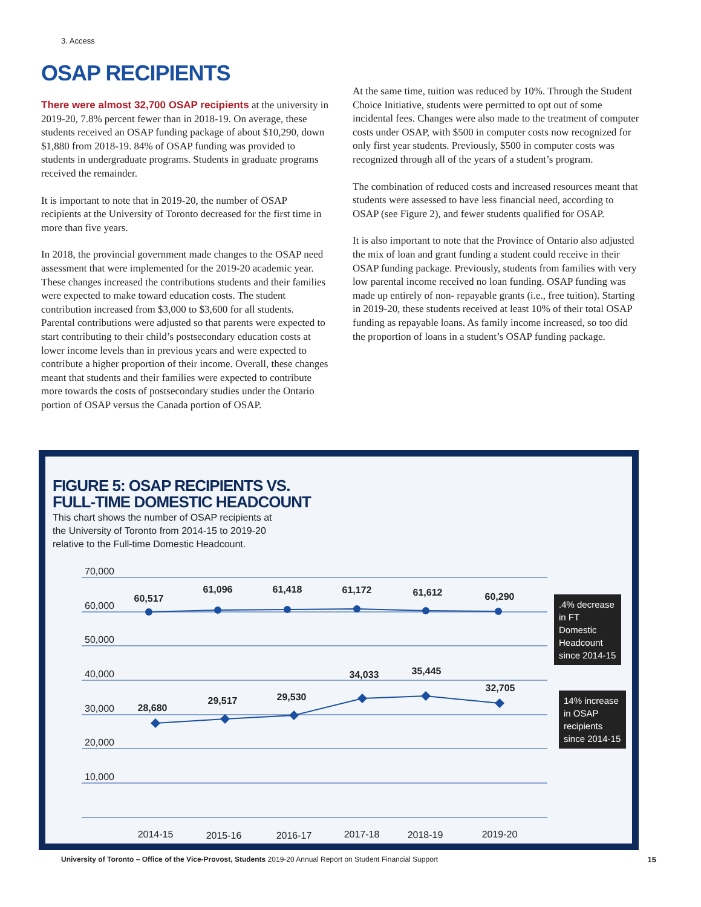3. Access
OSAP RECIPIENTS
There were almost 32,700 OSAP recipients at the university in 2019-20, 7.8% percent fewer than in 2018-19. On average, these students received an OSAP funding package of about $10,290, down $1,880 from 2018-19. 84% of OSAP funding was provided to students in undergraduate programs. Students in graduate programs received the remainder.
It is important to note that in 2019-20, the number of OSAP recipients at the University of Toronto decreased for the first time in more than five years.
In 2018, the provincial government made changes to the OSAP need assessment that were implemented for the 2019-20 academic year. These changes increased the contributions students and their families were expected to make toward education costs. The student contribution increased from $3,000 to $3,600 for all students. Parental contributions were adjusted so that parents were expected to start contributing to their child’s postsecondary education costs at lower income levels than in previous years and were expected to contribute a higher proportion of their income. Overall, these changes meant that students and their families were expected to contribute more towards the costs of postsecondary studies under the Ontario portion of OSAP versus the Canada portion of OSAP.
At the same time, tuition was reduced by 10%. Through the Student Choice Initiative, students were permitted to opt out of some incidental fees. Changes were also made to the treatment of computer costs under OSAP, with $500 in computer costs now recognized for only first year students. Previously, $500 in computer costs was recognized through all of the years of a student’s program.
The combination of reduced costs and increased resources meant that students were assessed to have less financial need, according to OSAP (see Figure 2), and fewer students qualified for OSAP.
It is also important to note that the Province of Ontario also adjusted the mix of loan and grant funding a student could receive in their OSAP funding package. Previously, students from families with very low parental income received no loan funding. OSAP funding was made up entirely of non- repayable grants (i.e., free tuition). Starting in 2019-20, these students received at least 10% of their total OSAP funding as repayable loans. As family income increased, so too did the proportion of loans in a student’s OSAP funding package.
FIGURE 5: OSAP RECIPIENTS VS.
FULL-TIME DOMESTIC HEADCOUNT
This chart shows the number of OSAP recipients at the University of Toronto from 2014-15 to 2019-20 relative to the Full-time Domestic Headcount.
70,000
60,000
50,000
40,000
30,000
20,000
10,000
60,517
61,096
61,418
61,172
61,612
60,290
28,680
29,517
29,530
34,033
35,445
32,705
2014-15
2015-16
2016-17
2017-18
2018-19
2019-20
.4% decrease in FT Domestic Headcount since 2014-15
14% increase in OSAP recipients since 2014-15
University of Toronto – Office of the Vice-Provost, Students 2019-20 Annual Report on Student Financial Support
15